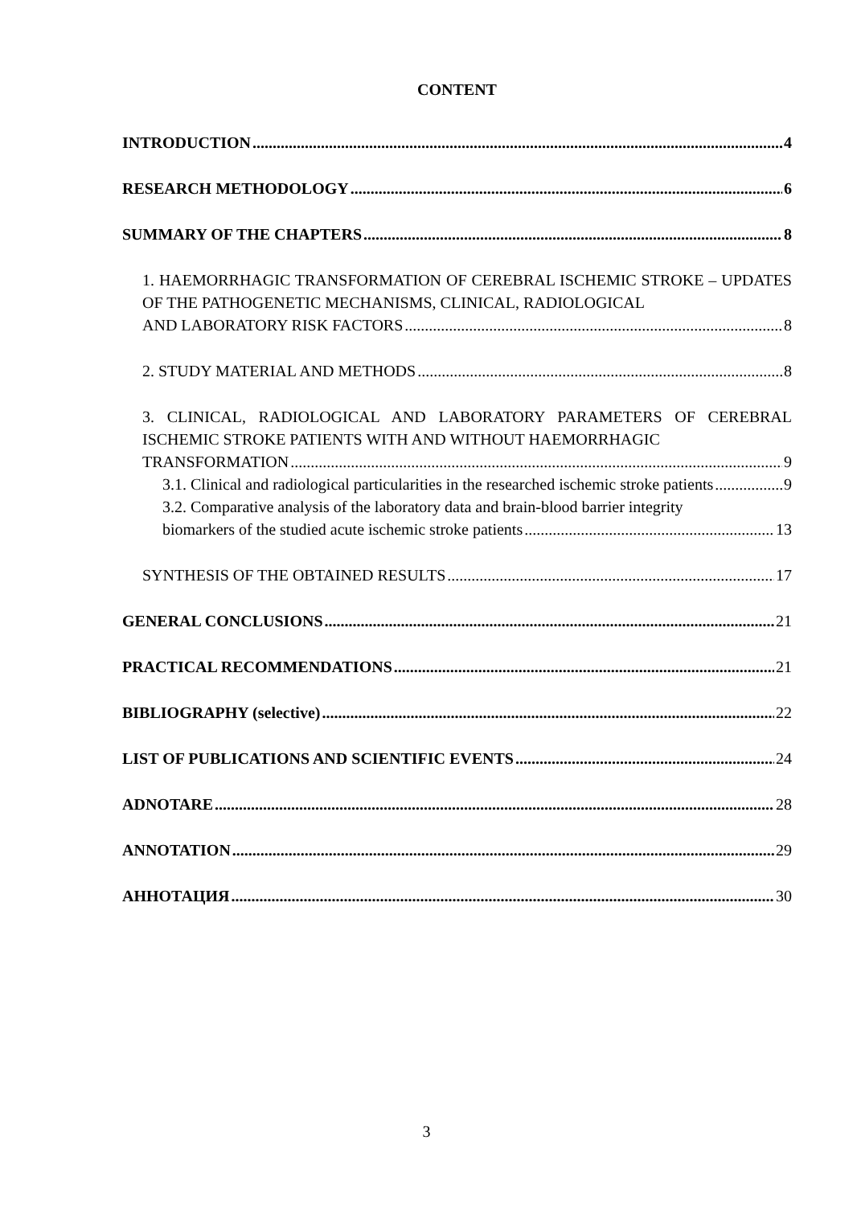CONTENT
INTRODUCTION 4
RESEARCH METHODOLOGY 6
SUMMARY OF THE CHAPTERS 8
1. HAEMORRHAGIC TRANSFORMATION OF CEREBRAL ISCHEMIC STROKE – UPDATES OF THE PATHOGENETIC MECHANISMS, CLINICAL, RADIOLOGICAL
AND LABORATORY RISK FACTORS 8
2. STUDY MATERIAL AND METHODS 8
3. CLINICAL, RADIOLOGICAL AND LABORATORY PARAMETERS OF CEREBRAL ISCHEMIC STROKE PATIENTS WITH AND WITHOUT HAEMORRHAGIC
TRANSFORMATION 9
3.1. Clinical and radiological particularities in the researched ischemic stroke patients 9
3.2. Comparative analysis of the laboratory data and brain-blood barrier integrity
biomarkers of the studied acute ischemic stroke patients 13
SYNTHESIS OF THE OBTAINED RESULTS 17
GENERAL CONCLUSIONS 21
PRACTICAL RECOMMENDATIONS 21
BIBLIOGRAPHY (selective) 22
LIST OF PUBLICATIONS AND SCIENTIFIC EVENTS 24
ADNOTARE 28
ANNOTATION 29
АННОТАЦИЯ 30
3